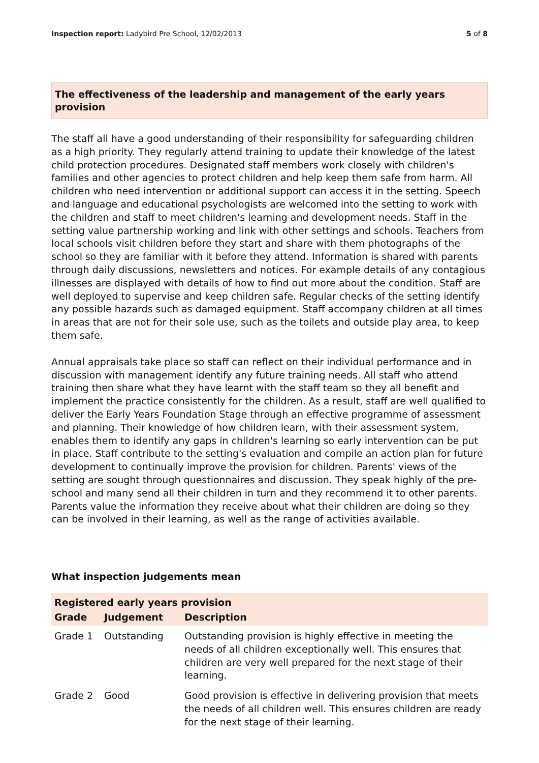Inspection report: Ladybird Pre School, 12/02/2013
5 of 8
The effectiveness of the leadership and management of the early years provision
The staff all have a good understanding of their responsibility for safeguarding children as a high priority. They regularly attend training to update their knowledge of the latest child protection procedures. Designated staff members work closely with children's families and other agencies to protect children and help keep them safe from harm. All children who need intervention or additional support can access it in the setting. Speech and language and educational psychologists are welcomed into the setting to work with the children and staff to meet children's learning and development needs. Staff in the setting value partnership working and link with other settings and schools. Teachers from local schools visit children before they start and share with them photographs of the school so they are familiar with it before they attend. Information is shared with parents through daily discussions, newsletters and notices. For example details of any contagious illnesses are displayed with details of how to find out more about the condition. Staff are well deployed to supervise and keep children safe. Regular checks of the setting identify any possible hazards such as damaged equipment. Staff accompany children at all times in areas that are not for their sole use, such as the toilets and outside play area, to keep them safe.
Annual appraisals take place so staff can reflect on their individual performance and in discussion with management identify any future training needs. All staff who attend training then share what they have learnt with the staff team so they all benefit and implement the practice consistently for the children. As a result, staff are well qualified to deliver the Early Years Foundation Stage through an effective programme of assessment and planning. Their knowledge of how children learn, with their assessment system, enables them to identify any gaps in children's learning so early intervention can be put in place. Staff contribute to the setting's evaluation and compile an action plan for future development to continually improve the provision for children. Parents' views of the setting are sought through questionnaires and discussion. They speak highly of the pre-school and many send all their children in turn and they recommend it to other parents. Parents value the information they receive about what their children are doing so they can be involved in their learning, as well as the range of activities available.
What inspection judgements mean
| Registered early years provision | | |
| Grade | Judgement | Description |
| Grade 1 | Outstanding | Outstanding provision is highly effective in meeting the needs of all children exceptionally well. This ensures that children are very well prepared for the next stage of their learning. |
| Grade 2 | Good | Good provision is effective in delivering provision that meets the needs of all children well. This ensures children are ready for the next stage of their learning. |